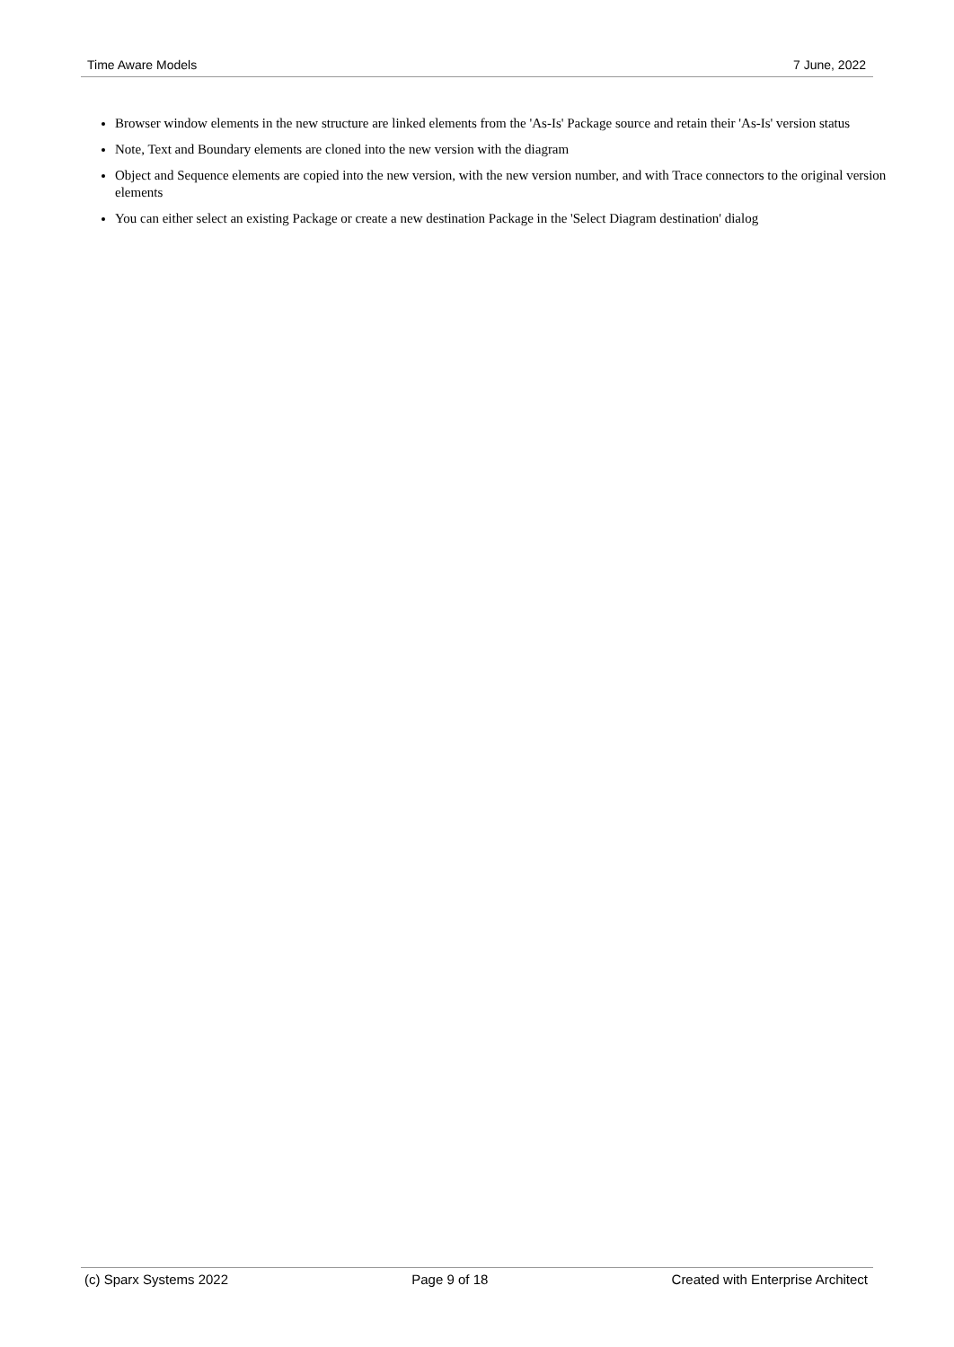Time Aware Models 7 June, 2022
Browser window elements in the new structure are linked elements from the 'As-Is' Package source and retain their 'As-Is' version status
Note, Text and Boundary elements are cloned into the new version with the diagram
Object and Sequence elements are copied into the new version, with the new version number, and with Trace connectors to the original version elements
You can either select an existing Package or create a new destination Package in the 'Select Diagram destination' dialog
(c) Sparx Systems 2022 Page 9 of 18 Created with Enterprise Architect